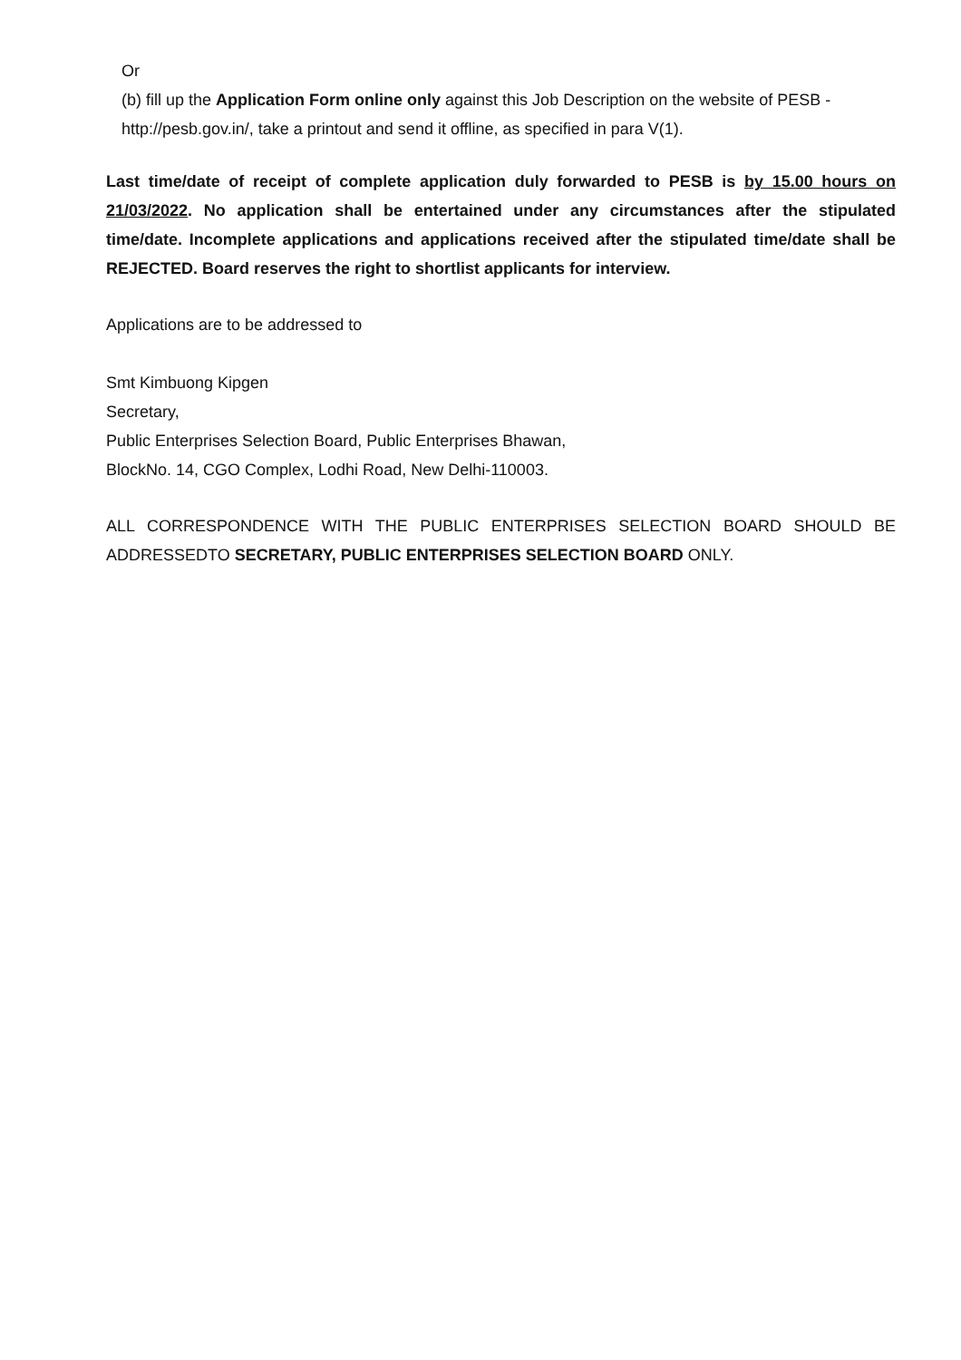Or
(b) fill up the Application Form online only against this Job Description on the website of PESB - http://pesb.gov.in/, take a printout and send it offline, as specified in para V(1).
Last time/date of receipt of complete application duly forwarded to PESB is by 15.00 hours on 21/03/2022. No application shall be entertained under any circumstances after the stipulated time/date. Incomplete applications and applications received after the stipulated time/date shall be REJECTED. Board reserves the right to shortlist applicants for interview.
Applications are to be addressed to
Smt Kimbuong Kipgen
Secretary,
Public Enterprises Selection Board, Public Enterprises Bhawan,
BlockNo. 14, CGO Complex, Lodhi Road, New Delhi-110003.
ALL CORRESPONDENCE WITH THE PUBLIC ENTERPRISES SELECTION BOARD SHOULD BE ADDRESSEDTO SECRETARY, PUBLIC ENTERPRISES SELECTION BOARD ONLY.